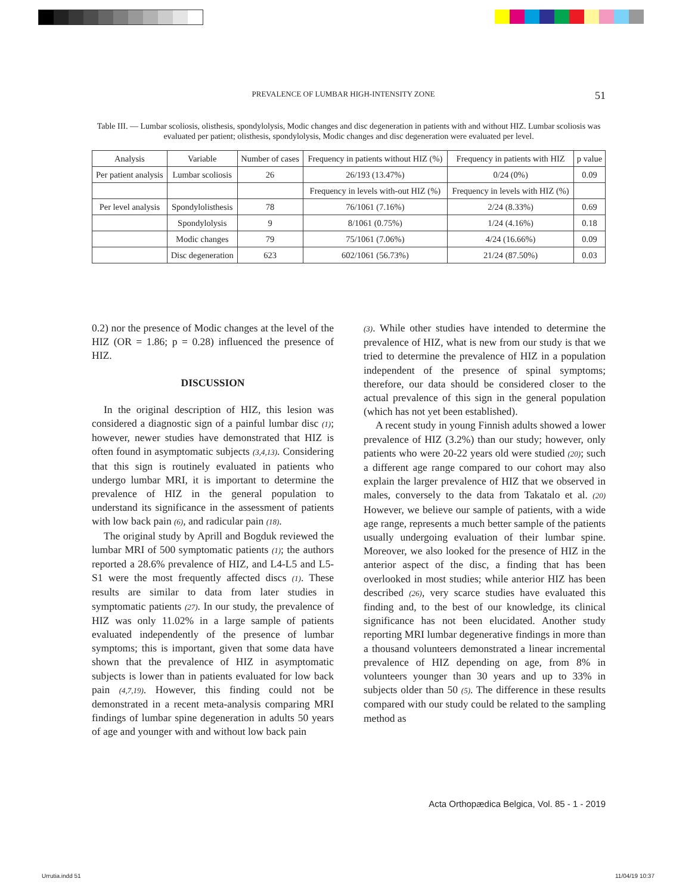PREVALENCE OF LUMBAR HIGH-INTENSITY ZONE 51
Table III. — Lumbar scoliosis, olisthesis, spondylolysis, Modic changes and disc degeneration in patients with and without HIZ. Lumbar scoliosis was evaluated per patient; olisthesis, spondylolysis, Modic changes and disc degeneration were evaluated per level.
| Analysis | Variable | Number of cases | Frequency in patients without HIZ (%) | Frequency in patients with HIZ | p value |
| Per patient analysis | Lumbar scoliosis | 26 | 26/193 (13.47%) | 0/24 (0%) | 0.09 |
| | | | Frequency in levels with-out HIZ (%) | Frequency in levels with HIZ (%) | |
| Per level analysis | Spondylolisthesis | 78 | 76/1061 (7.16%) | 2/24 (8.33%) | 0.69 |
| | Spondylolysis | 9 | 8/1061 (0.75%) | 1/24 (4.16%) | 0.18 |
| | Modic changes | 79 | 75/1061 (7.06%) | 4/24 (16.66%) | 0.09 |
| | Disc degeneration | 623 | 602/1061 (56.73%) | 21/24 (87.50%) | 0.03 |
0.2) nor the presence of Modic changes at the level of the HIZ (OR = 1.86; p = 0.28) influenced the presence of HIZ.
DISCUSSION
In the original description of HIZ, this lesion was considered a diagnostic sign of a painful lumbar disc (1); however, newer studies have demonstrated that HIZ is often found in asymptomatic subjects (3,4,13). Considering that this sign is routinely evaluated in patients who undergo lumbar MRI, it is important to determine the prevalence of HIZ in the general population to understand its significance in the assessment of patients with low back pain (6), and radicular pain (18).
The original study by Aprill and Bogduk reviewed the lumbar MRI of 500 symptomatic patients (1); the authors reported a 28.6% prevalence of HIZ, and L4-L5 and L5-S1 were the most frequently affected discs (1). These results are similar to data from later studies in symptomatic patients (27). In our study, the prevalence of HIZ was only 11.02% in a large sample of patients evaluated independently of the presence of lumbar symptoms; this is important, given that some data have shown that the prevalence of HIZ in asymptomatic subjects is lower than in patients evaluated for low back pain (4,7,19). However, this finding could not be demonstrated in a recent meta-analysis comparing MRI findings of lumbar spine degeneration in adults 50 years of age and younger with and without low back pain
(3). While other studies have intended to determine the prevalence of HIZ, what is new from our study is that we tried to determine the prevalence of HIZ in a population independent of the presence of spinal symptoms; therefore, our data should be considered closer to the actual prevalence of this sign in the general population (which has not yet been established).
A recent study in young Finnish adults showed a lower prevalence of HIZ (3.2%) than our study; however, only patients who were 20-22 years old were studied (20); such a different age range compared to our cohort may also explain the larger prevalence of HIZ that we observed in males, conversely to the data from Takatalo et al. (20) However, we believe our sample of patients, with a wide age range, represents a much better sample of the patients usually undergoing evaluation of their lumbar spine. Moreover, we also looked for the presence of HIZ in the anterior aspect of the disc, a finding that has been overlooked in most studies; while anterior HIZ has been described (26), very scarce studies have evaluated this finding and, to the best of our knowledge, its clinical significance has not been elucidated. Another study reporting MRI lumbar degenerative findings in more than a thousand volunteers demonstrated a linear incremental prevalence of HIZ depending on age, from 8% in volunteers younger than 30 years and up to 33% in subjects older than 50 (5). The difference in these results compared with our study could be related to the sampling method as
Acta Orthopædica Belgica, Vol. 85 - 1 - 2019
Urrutia.indd 51 11/04/19 10:37